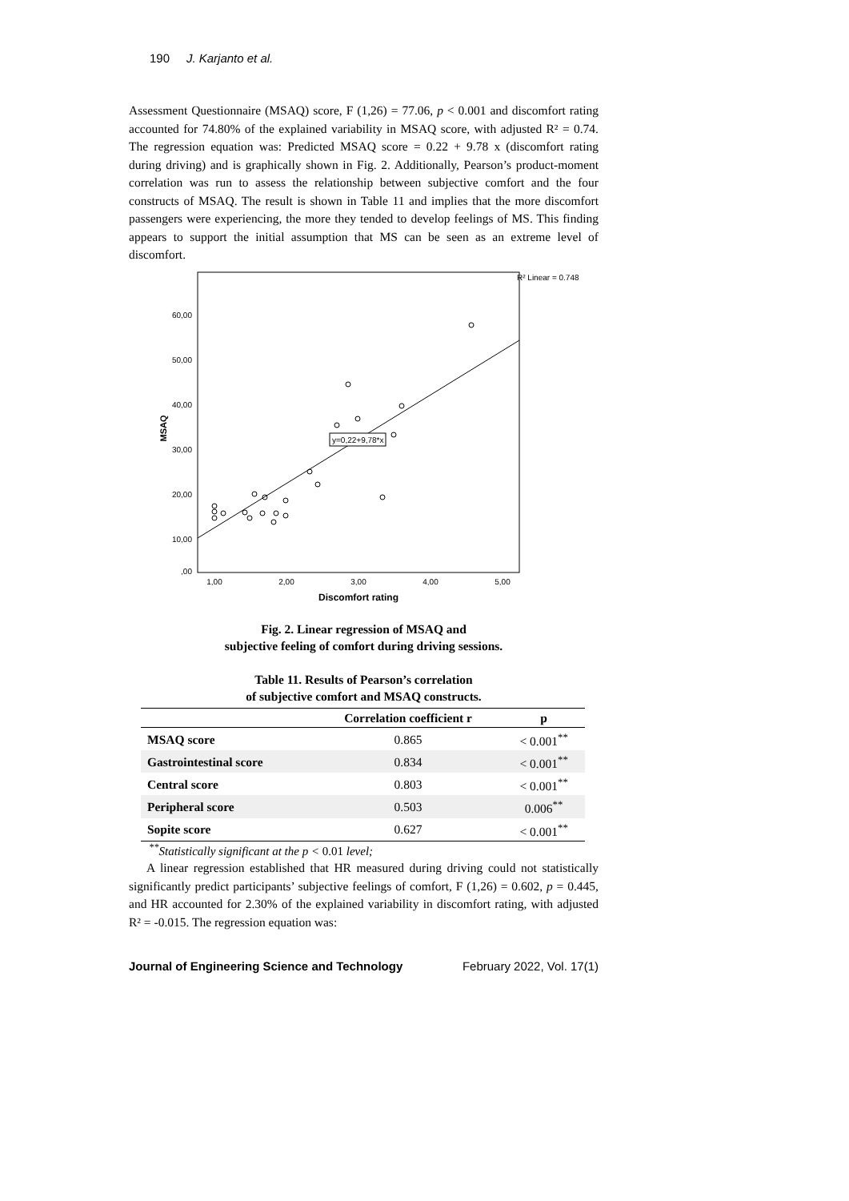190 J. Karjanto et al.
Assessment Questionnaire (MSAQ) score, F (1,26) = 77.06, p < 0.001 and discomfort rating accounted for 74.80% of the explained variability in MSAQ score, with adjusted R² = 0.74. The regression equation was: Predicted MSAQ score = 0.22 + 9.78 x (discomfort rating during driving) and is graphically shown in Fig. 2. Additionally, Pearson’s product-moment correlation was run to assess the relationship between subjective comfort and the four constructs of MSAQ. The result is shown in Table 11 and implies that the more discomfort passengers were experiencing, the more they tended to develop feelings of MS. This finding appears to support the initial assumption that MS can be seen as an extreme level of discomfort.
R² Linear = 0.748
60,00
50,00
40,00
30,00
20,00
10,00
,00
MSAQ
1,00
2,00
3,00
4,00
5,00
Discomfort rating
y=0,22+9,78*x
Fig. 2. Linear regression of MSAQ and
subjective feeling of comfort during driving sessions.
Table 11. Results of Pearson’s correlation
of subjective comfort and MSAQ constructs.
| | Correlation coefficient r | p |
| --- | --- | --- |
| MSAQ score | 0.865 | < 0.001<sup>**</sup> |
| Gastrointestinal score | 0.834 | < 0.001<sup>**</sup> |
| Central score | 0.803 | < 0.001<sup>**</sup> |
| Peripheral score | 0.503 | 0.006<sup>**</sup> |
| Sopite score | 0.627 | < 0.001<sup>**</sup> |
<sup>**</sup> Statistically significant at the p < 0.01 level;
A linear regression established that HR measured during driving could not statistically significantly predict participants’ subjective feelings of comfort, F (1,26) = 0.602, p = 0.445, and HR accounted for 2.30% of the explained variability in discomfort rating, with adjusted R² = -0.015. The regression equation was:
Journal of Engineering Science and Technology February 2022, Vol. 17(1)